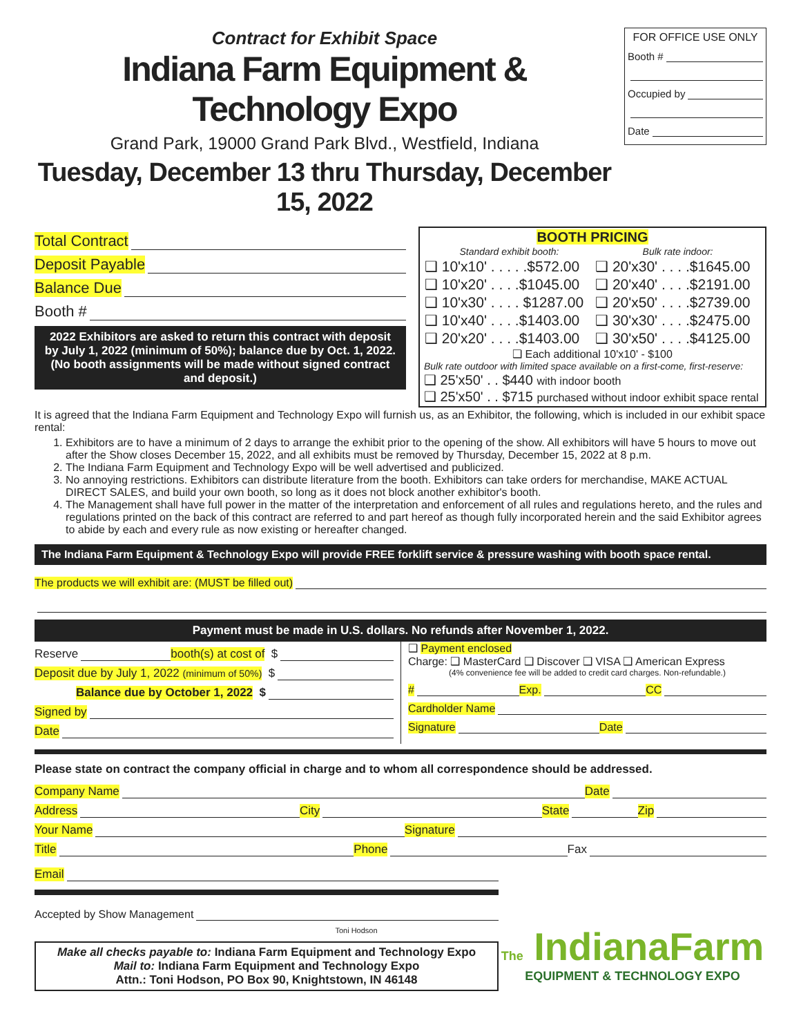Contract for Exhibit Space
Indiana Farm Equipment & Technology Expo
Grand Park, 19000 Grand Park Blvd., Westfield, Indiana
Tuesday, December 13 thru Thursday, December 15, 2022
FOR OFFICE USE ONLY
Booth #
Occupied by
Date
Total Contract
Deposit Payable
Balance Due
Booth #
2022 Exhibitors are asked to return this contract with deposit by July 1, 2022 (minimum of 50%); balance due by Oct. 1, 2022. (No booth assignments will be made without signed contract and deposit.)
BOOTH PRICING
| Standard exhibit booth: | Bulk rate indoor: |
| --- | --- |
| ❑ 10'x10' . . . . .$572.00 | ❑ 20'x30' . . . .$1645.00 |
| ❑ 10'x20' . . . .$1045.00 | ❑ 20'x40' . . . .$2191.00 |
| ❑ 10'x30' . . . . $1287.00 | ❑ 20'x50' . . . .$2739.00 |
| ❑ 10'x40' . . . .$1403.00 | ❑ 30'x30' . . . .$2475.00 |
| ❑ 20'x20' . . . .$1403.00 | ❑ 30'x50' . . . .$4125.00 |
❑ Each additional 10'x10' - $100
Bulk rate outdoor with limited space available on a first-come, first-reserve:
❑ 25'x50' . . $440 with indoor booth
❑ 25'x50' . . $715 purchased without indoor exhibit space rental
It is agreed that the Indiana Farm Equipment and Technology Expo will furnish us, as an Exhibitor, the following, which is included in our exhibit space rental:
1. Exhibitors are to have a minimum of 2 days to arrange the exhibit prior to the opening of the show. All exhibitors will have 5 hours to move out after the Show closes December 15, 2022, and all exhibits must be removed by Thursday, December 15, 2022 at 8 p.m.
2. The Indiana Farm Equipment and Technology Expo will be well advertised and publicized.
3. No annoying restrictions. Exhibitors can distribute literature from the booth. Exhibitors can take orders for merchandise, MAKE ACTUAL DIRECT SALES, and build your own booth, so long as it does not block another exhibitor's booth.
4. The Management shall have full power in the matter of the interpretation and enforcement of all rules and regulations hereto, and the rules and regulations printed on the back of this contract are referred to and part hereof as though fully incorporated herein and the said Exhibitor agrees to abide by each and every rule as now existing or hereafter changed.
The Indiana Farm Equipment & Technology Expo will provide FREE forklift service & pressure washing with booth space rental.
The products we will exhibit are: (MUST be filled out)
Payment must be made in U.S. dollars. No refunds after November 1, 2022.
Reserve booth(s) at cost of $
Deposit due by July 1, 2022 (minimum of 50%) $
Balance due by October 1, 2022 $
Signed by
Date
❑ Payment enclosed
Charge: ❑ MasterCard ❑ Discover ❑ VISA ❑ American Express
(4% convenience fee will be added to credit card charges. Non-refundable.)
# Exp. CC
Cardholder Name
Signature Date
Please state on contract the company official in charge and to whom all correspondence should be addressed.
Company Name Date
Address City State Zip
Your Name Signature
Title Phone Fax
Email
Accepted by Show Management
Toni Hodson
Make all checks payable to: Indiana Farm Equipment and Technology Expo
Mail to: Indiana Farm Equipment and Technology Expo
Attn.: Toni Hodson, PO Box 90, Knightstown, IN 46148
The IndianaFarm
EQUIPMENT & TECHNOLOGY EXPO